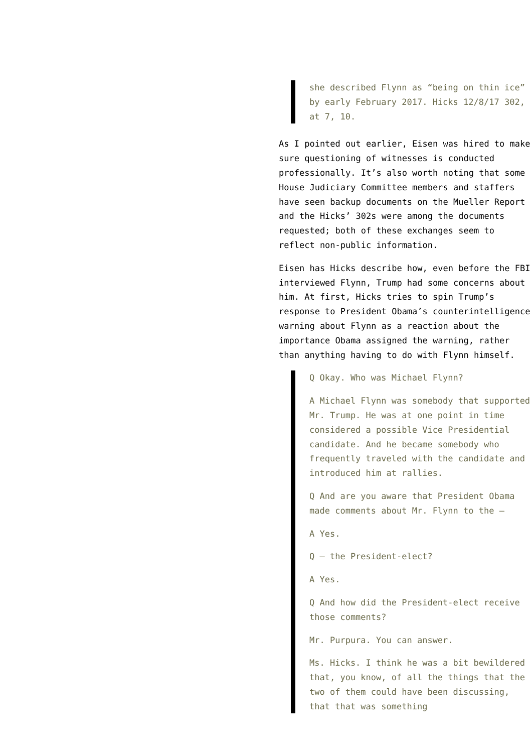she described Flynn as “being on thin ice” by early February 2017. Hicks 12/8/17 302, at 7, 10.
As I pointed out earlier, Eisen was hired to make sure questioning of witnesses is conducted professionally. It’s also worth noting that some House Judiciary Committee members and staffers have seen backup documents on the Mueller Report and the Hicks’ 302s were among the documents requested; both of these exchanges seem to reflect non-public information.
Eisen has Hicks describe how, even before the FBI interviewed Flynn, Trump had some concerns about him. At first, Hicks tries to spin Trump’s response to President Obama’s counterintelligence warning about Flynn as a reaction about the importance Obama assigned the warning, rather than anything having to do with Flynn himself.
Q Okay. Who was Michael Flynn?
A Michael Flynn was somebody that supported Mr. Trump. He was at one point in time considered a possible Vice Presidential candidate. And he became somebody who frequently traveled with the candidate and introduced him at rallies.
Q And are you aware that President Obama made comments about Mr. Flynn to the –
A Yes.
Q – the President-elect?
A Yes.
Q And how did the President-elect receive those comments?
Mr. Purpura. You can answer.
Ms. Hicks. I think he was a bit bewildered that, you know, of all the things that the two of them could have been discussing, that that was something